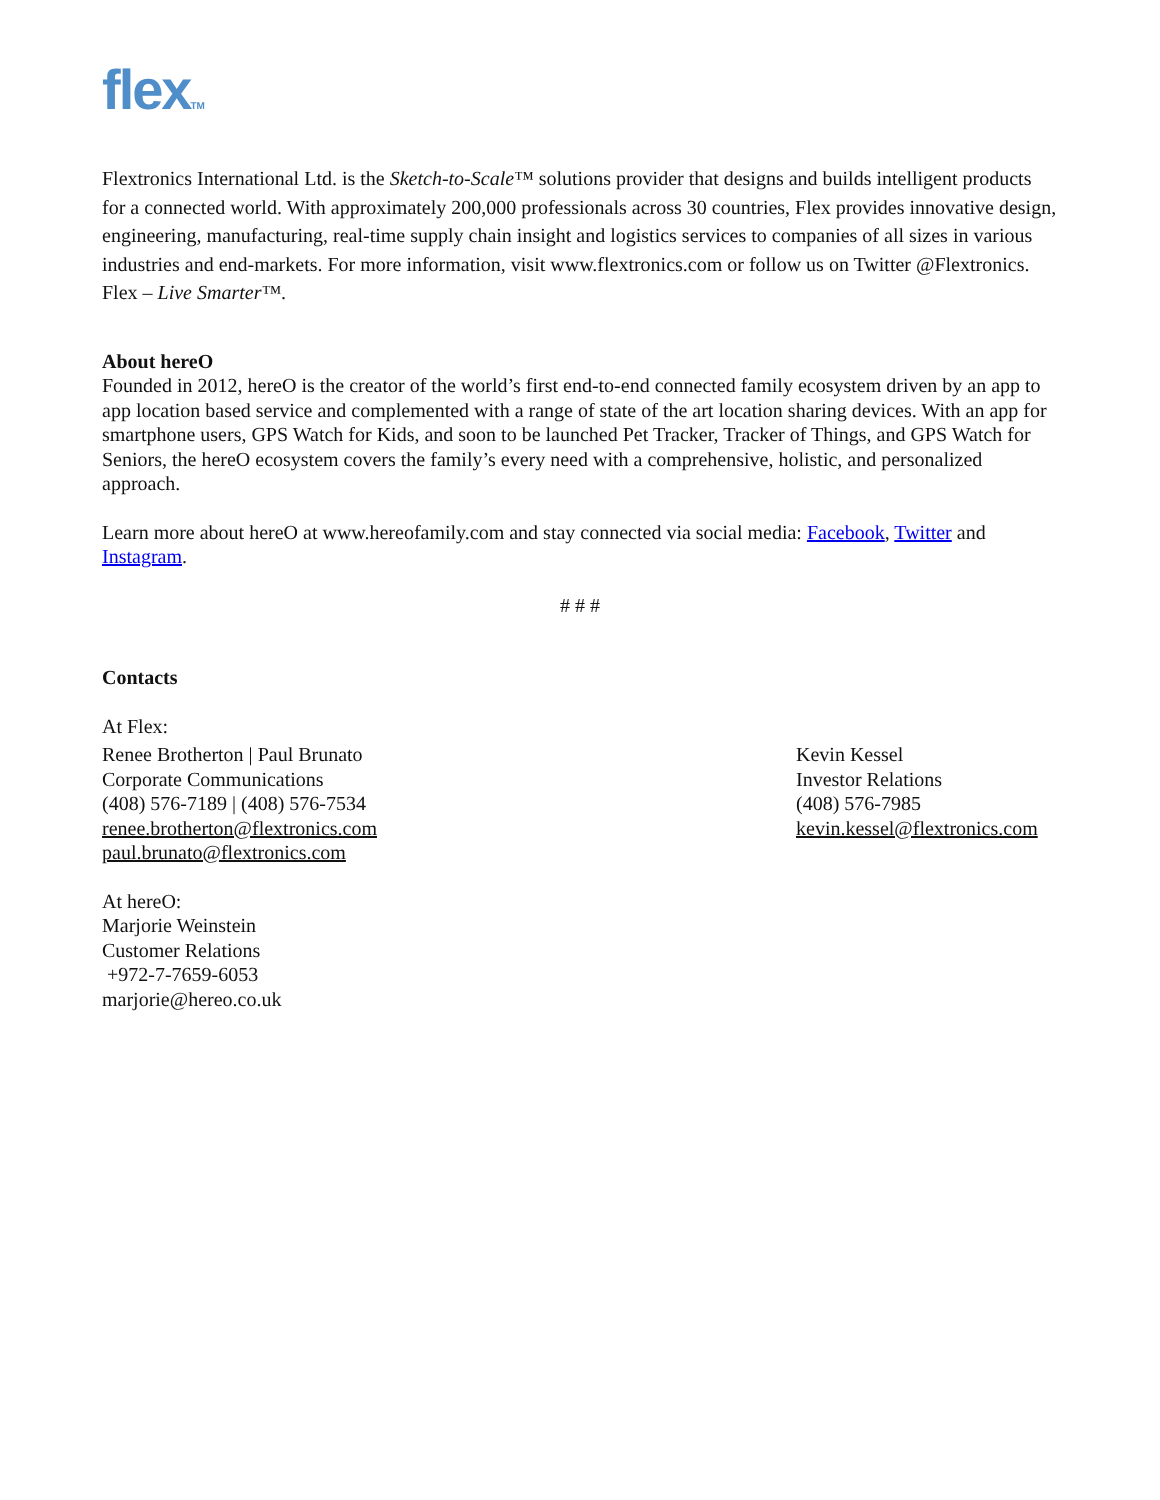flexTM
Flextronics International Ltd. is the Sketch-to-Scale™ solutions provider that designs and builds intelligent products for a connected world. With approximately 200,000 professionals across 30 countries, Flex provides innovative design, engineering, manufacturing, real-time supply chain insight and logistics services to companies of all sizes in various industries and end-markets. For more information, visit www.flextronics.com or follow us on Twitter @Flextronics. Flex – Live Smarter™.
About hereO
Founded in 2012, hereO is the creator of the world’s first end-to-end connected family ecosystem driven by an app to app location based service and complemented with a range of state of the art location sharing devices. With an app for smartphone users, GPS Watch for Kids, and soon to be launched Pet Tracker, Tracker of Things, and GPS Watch for Seniors, the hereO ecosystem covers the family’s every need with a comprehensive, holistic, and personalized approach.
Learn more about hereO at www.hereofamily.com and stay connected via social media: Facebook, Twitter and Instagram.
# # #
Contacts
At Flex:
Renee Brotherton | Paul Brunato
Corporate Communications
(408) 576-7189 | (408) 576-7534
renee.brotherton@flextronics.com
paul.brunato@flextronics.com
Kevin Kessel
Investor Relations
(408) 576-7985
kevin.kessel@flextronics.com
At hereO:
Marjorie Weinstein
Customer Relations
+972-7-7659-6053
marjorie@hereo.co.uk